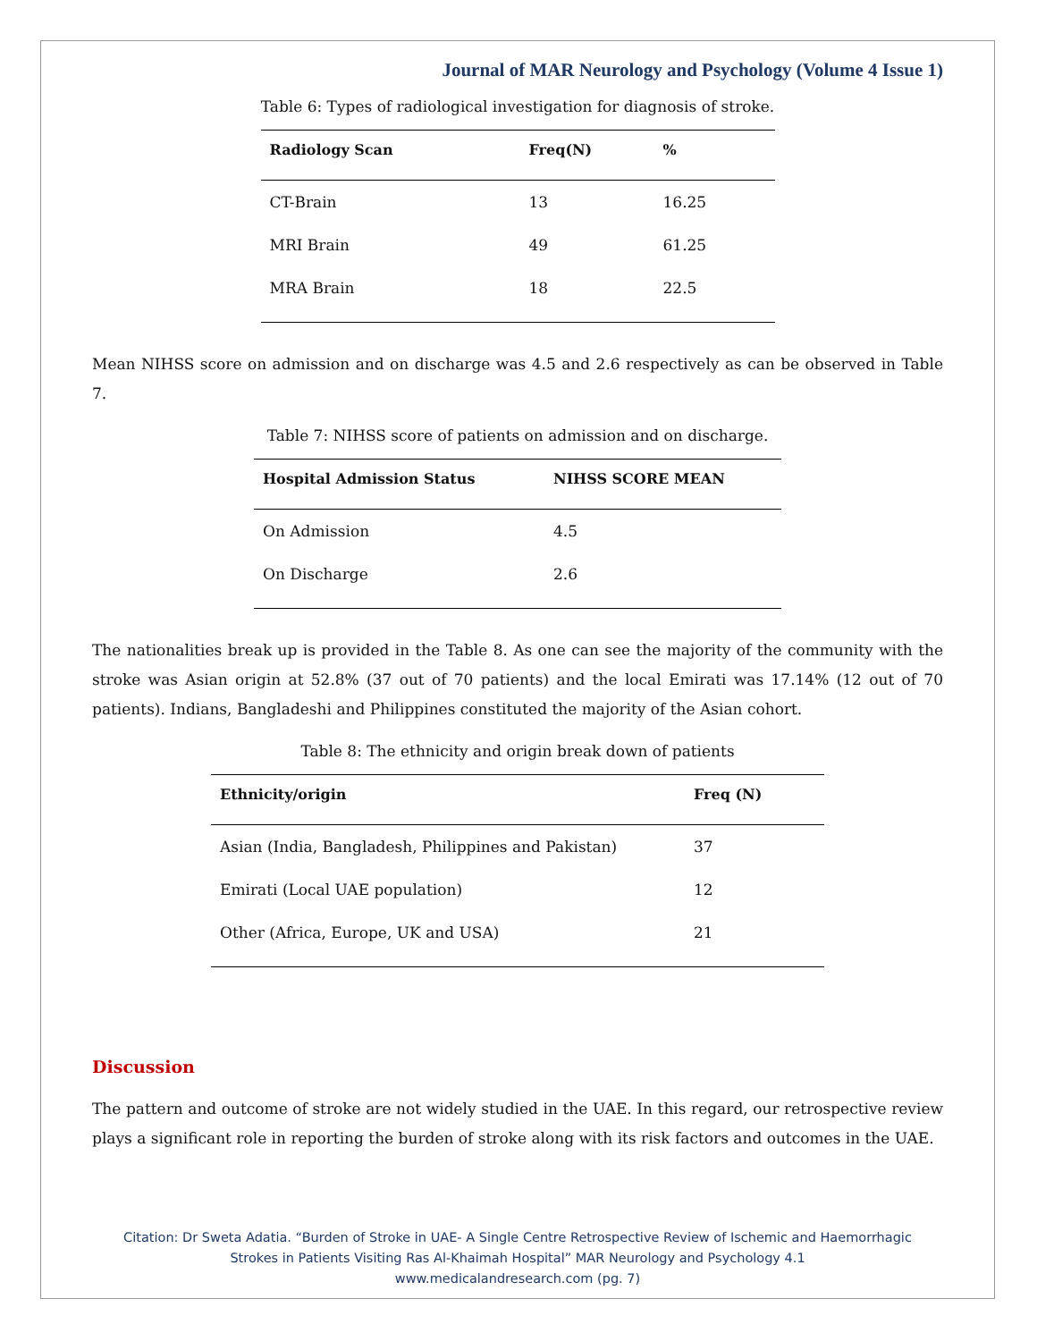Journal of MAR Neurology and Psychology (Volume 4 Issue 1)
Table 6: Types of radiological investigation for diagnosis of stroke.
| Radiology Scan | Freq(N) | % |
| --- | --- | --- |
| CT-Brain | 13 | 16.25 |
| MRI Brain | 49 | 61.25 |
| MRA Brain | 18 | 22.5 |
Mean NIHSS score on admission and on discharge was 4.5 and 2.6 respectively as can be observed in Table 7.
Table 7: NIHSS score of patients on admission and on discharge.
| Hospital Admission Status | NIHSS SCORE MEAN |
| --- | --- |
| On Admission | 4.5 |
| On Discharge | 2.6 |
The nationalities break up is provided in the Table 8. As one can see the majority of the community with the stroke was Asian origin at 52.8% (37 out of 70 patients) and the local Emirati was 17.14% (12 out of 70 patients). Indians, Bangladeshi and Philippines constituted the majority of the Asian cohort.
Table 8: The ethnicity and origin break down of patients
| Ethnicity/origin | Freq (N) |
| --- | --- |
| Asian (India, Bangladesh, Philippines and Pakistan) | 37 |
| Emirati (Local UAE population) | 12 |
| Other (Africa, Europe, UK and USA) | 21 |
Discussion
The pattern and outcome of stroke are not widely studied in the UAE. In this regard, our retrospective review plays a significant role in reporting the burden of stroke along with its risk factors and outcomes in the UAE.
Citation: Dr Sweta Adatia. “Burden of Stroke in UAE- A Single Centre Retrospective Review of Ischemic and Haemorrhagic
Strokes in Patients Visiting Ras Al-Khaimah Hospital” MAR Neurology and Psychology 4.1
www.medicalandresearch.com (pg. 7)